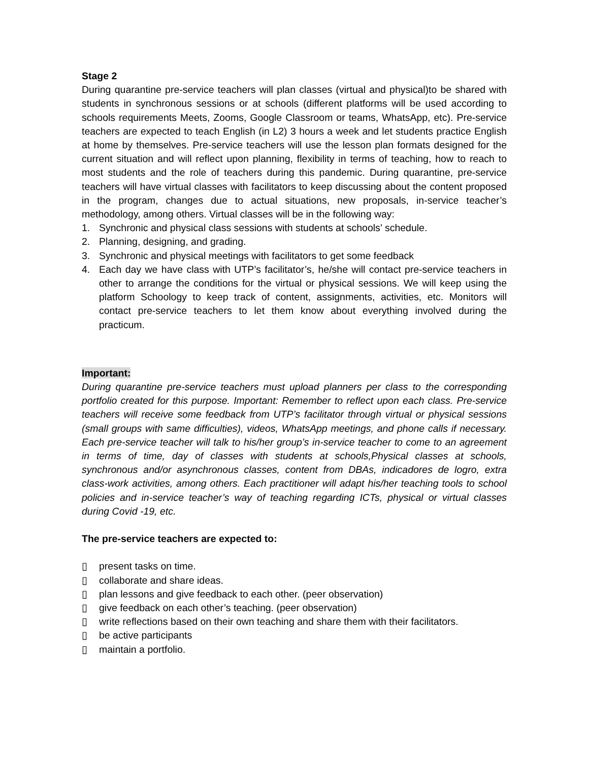Stage 2
During quarantine pre-service teachers will plan classes (virtual and physical)to be shared with students in synchronous sessions or at schools (different platforms will be used according to schools requirements Meets, Zooms, Google Classroom or teams, WhatsApp, etc). Pre-service teachers are expected to teach English (in L2) 3 hours a week and let students practice English at home by themselves. Pre-service teachers will use the lesson plan formats designed for the current situation and will reflect upon planning, flexibility in terms of teaching, how to reach to most students and the role of teachers during this pandemic. During quarantine, pre-service teachers will have virtual classes with facilitators to keep discussing about the content proposed in the program, changes due to actual situations, new proposals, in-service teacher’s methodology, among others. Virtual classes will be in the following way:
1. Synchronic and physical class sessions with students at schools’ schedule.
2. Planning, designing, and grading.
3. Synchronic and physical meetings with facilitators to get some feedback
4. Each day we have class with UTP’s facilitator’s, he/she will contact pre-service teachers in other to arrange the conditions for the virtual or physical sessions. We will keep using the platform Schoology to keep track of content, assignments, activities, etc. Monitors will contact pre-service teachers to let them know about everything involved during the practicum.
Important:
During quarantine pre-service teachers must upload planners per class to the corresponding portfolio created for this purpose. Important: Remember to reflect upon each class. Pre-service teachers will receive some feedback from UTP’s facilitator through virtual or physical sessions (small groups with same difficulties), videos, WhatsApp meetings, and phone calls if necessary. Each pre-service teacher will talk to his/her group’s in-service teacher to come to an agreement in terms of time, day of classes with students at schools,Physical classes at schools, synchronous and/or asynchronous classes, content from DBAs, indicadores de logro, extra class-work activities, among others. Each practitioner will adapt his/her teaching tools to school policies and in-service teacher’s way of teaching regarding ICTs, physical or virtual classes during Covid -19, etc.
The pre-service teachers are expected to:
▯ present tasks on time.
▯ collaborate and share ideas.
▯ plan lessons and give feedback to each other. (peer observation)
▯ give feedback on each other’s teaching. (peer observation)
▯ write reflections based on their own teaching and share them with their facilitators.
▯ be active participants
▯ maintain a portfolio.